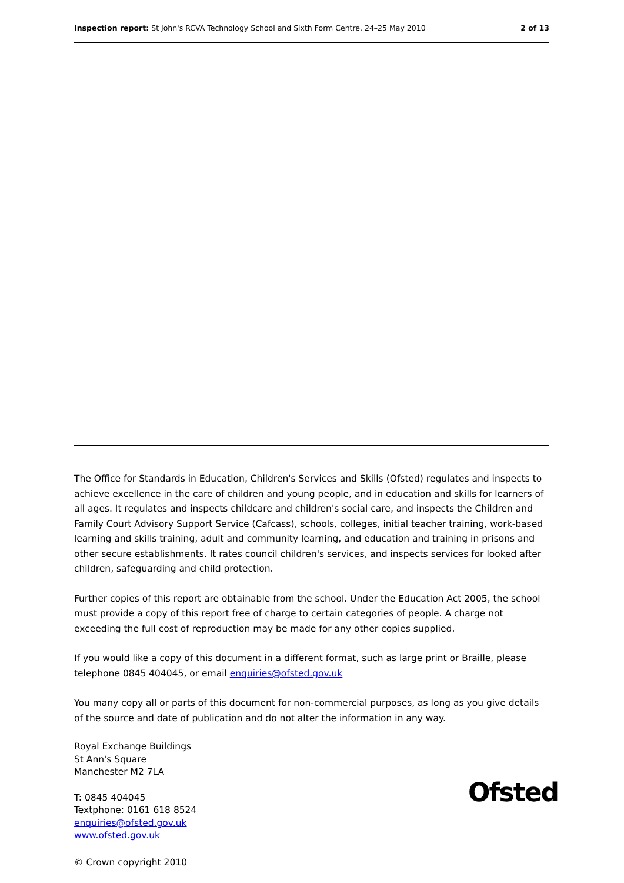Inspection report: St John's RCVA Technology School and Sixth Form Centre, 24–25 May 2010 2 of 13
The Office for Standards in Education, Children's Services and Skills (Ofsted) regulates and inspects to achieve excellence in the care of children and young people, and in education and skills for learners of all ages. It regulates and inspects childcare and children's social care, and inspects the Children and Family Court Advisory Support Service (Cafcass), schools, colleges, initial teacher training, work-based learning and skills training, adult and community learning, and education and training in prisons and other secure establishments. It rates council children's services, and inspects services for looked after children, safeguarding and child protection.
Further copies of this report are obtainable from the school. Under the Education Act 2005, the school must provide a copy of this report free of charge to certain categories of people. A charge not exceeding the full cost of reproduction may be made for any other copies supplied.
If you would like a copy of this document in a different format, such as large print or Braille, please telephone 0845 404045, or email enquiries@ofsted.gov.uk
You many copy all or parts of this document for non-commercial purposes, as long as you give details of the source and date of publication and do not alter the information in any way.
Royal Exchange Buildings
St Ann's Square
Manchester M2 7LA
T: 0845 404045
Textphone: 0161 618 8524
enquiries@ofsted.gov.uk
www.ofsted.gov.uk
© Crown copyright 2010
Ofsted